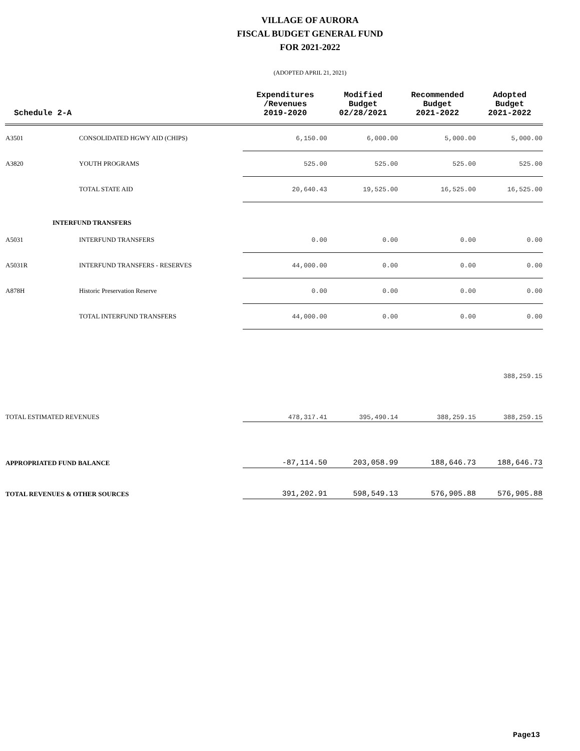VILLAGE OF AURORA
FISCAL BUDGET GENERAL FUND
FOR 2021-2022
(ADOPTED APRIL 21, 2021)
| Schedule 2-A | | Expenditures /Revenues 2019-2020 | Modified Budget 02/28/2021 | Recommended Budget 2021-2022 | Adopted Budget 2021-2022 |
| --- | --- | --- | --- | --- | --- |
| A3501 | CONSOLIDATED HGWY AID (CHIPS) | 6,150.00 | 6,000.00 | 5,000.00 | 5,000.00 |
| A3820 | YOUTH PROGRAMS | 525.00 | 525.00 | 525.00 | 525.00 |
| | TOTAL STATE AID | 20,640.43 | 19,525.00 | 16,525.00 | 16,525.00 |
| INTERFUND TRANSFERS | | | | | |
| A5031 | INTERFUND TRANSFERS | 0.00 | 0.00 | 0.00 | 0.00 |
| A5031R | INTERFUND TRANSFERS - RESERVES | 44,000.00 | 0.00 | 0.00 | 0.00 |
| A878H | Historic Preservation Reserve | 0.00 | 0.00 | 0.00 | 0.00 |
| | TOTAL INTERFUND TRANSFERS | 44,000.00 | 0.00 | 0.00 | 0.00 |
| | | | | | 388,259.15 |
| TOTAL ESTIMATED REVENUES | | 478,317.41 | 395,490.14 | 388,259.15 | 388,259.15 |
| APPROPRIATED FUND BALANCE | | -87,114.50 | 203,058.99 | 188,646.73 | 188,646.73 |
| TOTAL REVENUES & OTHER SOURCES | | 391,202.91 | 598,549.13 | 576,905.88 | 576,905.88 |
Page13